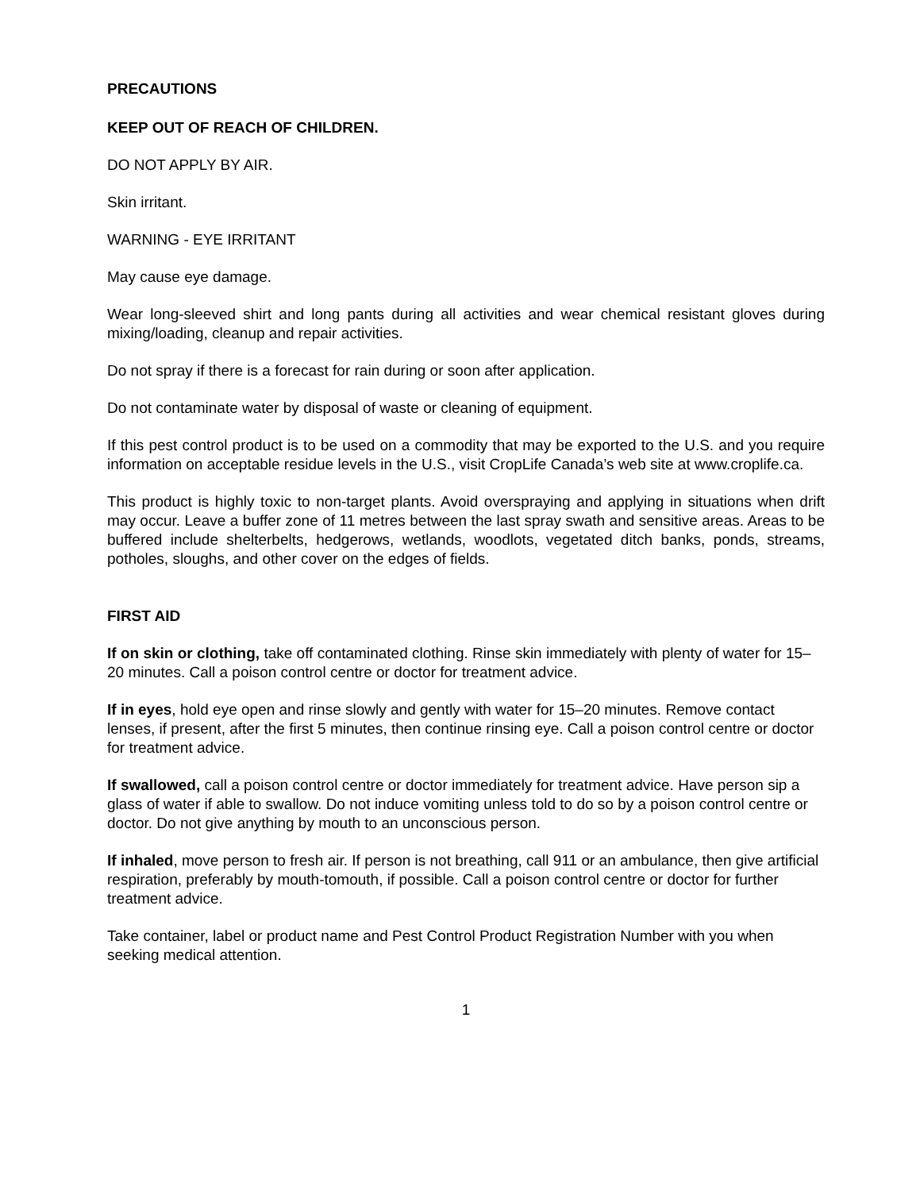PRECAUTIONS
KEEP OUT OF REACH OF CHILDREN.
DO NOT APPLY BY AIR.
Skin irritant.
WARNING - EYE IRRITANT
May cause eye damage.
Wear long-sleeved shirt and long pants during all activities and wear chemical resistant gloves during mixing/loading, cleanup and repair activities.
Do not spray if there is a forecast for rain during or soon after application.
Do not contaminate water by disposal of waste or cleaning of equipment.
If this pest control product is to be used on a commodity that may be exported to the U.S. and you require information on acceptable residue levels in the U.S., visit CropLife Canada’s web site at www.croplife.ca.
This product is highly toxic to non-target plants. Avoid overspraying and applying in situations when drift may occur. Leave a buffer zone of 11 metres between the last spray swath and sensitive areas. Areas to be buffered include shelterbelts, hedgerows, wetlands, woodlots, vegetated ditch banks, ponds, streams, potholes, sloughs, and other cover on the edges of fields.
FIRST AID
If on skin or clothing, take off contaminated clothing. Rinse skin immediately with plenty of water for 15–20 minutes. Call a poison control centre or doctor for treatment advice.
If in eyes, hold eye open and rinse slowly and gently with water for 15–20 minutes. Remove contact lenses, if present, after the first 5 minutes, then continue rinsing eye. Call a poison control centre or doctor for treatment advice.
If swallowed, call a poison control centre or doctor immediately for treatment advice. Have person sip a glass of water if able to swallow. Do not induce vomiting unless told to do so by a poison control centre or doctor. Do not give anything by mouth to an unconscious person.
If inhaled, move person to fresh air. If person is not breathing, call 911 or an ambulance, then give artificial respiration, preferably by mouth-tomouth, if possible. Call a poison control centre or doctor for further treatment advice.
Take container, label or product name and Pest Control Product Registration Number with you when seeking medical attention.
1